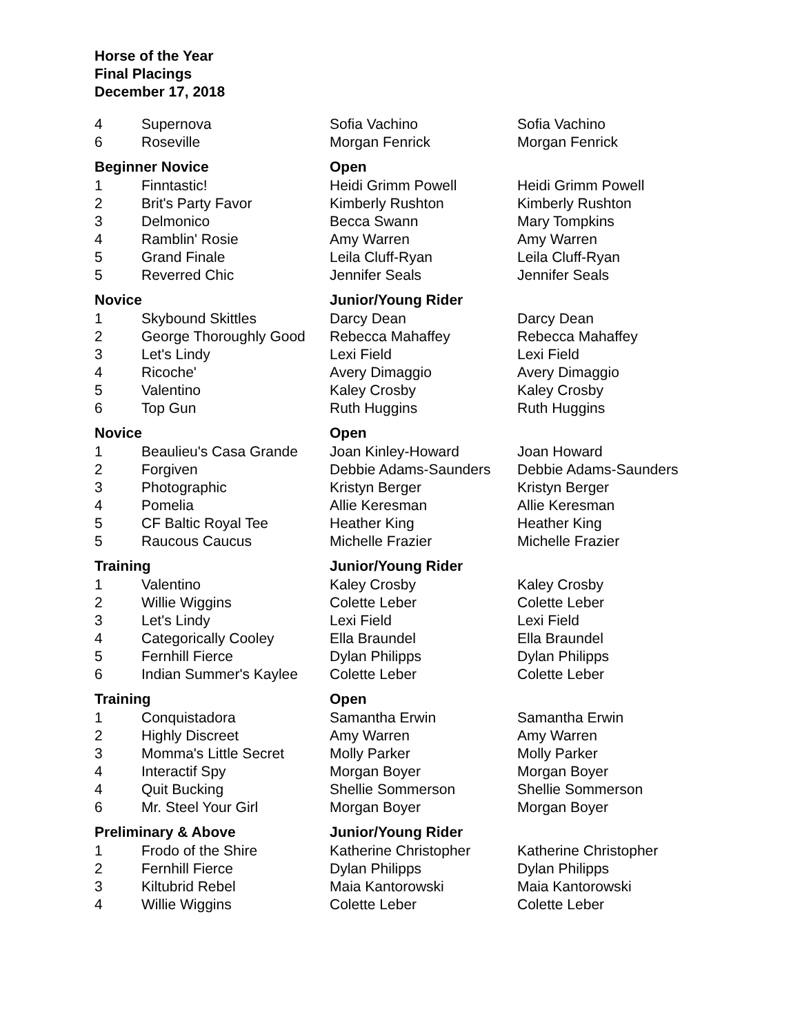Horse of the Year
Final Placings
December 17, 2018
| 4 | Supernova | Sofia Vachino | Sofia Vachino |
| 6 | Roseville | Morgan Fenrick | Morgan Fenrick |
| Beginner Novice | | Open | |
| 1 | Finntastic! | Heidi Grimm Powell | Heidi Grimm Powell |
| 2 | Brit's Party Favor | Kimberly Rushton | Kimberly Rushton |
| 3 | Delmonico | Becca Swann | Mary Tompkins |
| 4 | Ramblin' Rosie | Amy Warren | Amy Warren |
| 5 | Grand Finale | Leila Cluff-Ryan | Leila Cluff-Ryan |
| 5 | Reverred Chic | Jennifer Seals | Jennifer Seals |
| Novice | | Junior/Young Rider | |
| 1 | Skybound Skittles | Darcy Dean | Darcy Dean |
| 2 | George Thoroughly Good | Rebecca Mahaffey | Rebecca Mahaffey |
| 3 | Let's Lindy | Lexi Field | Lexi Field |
| 4 | Ricoche' | Avery Dimaggio | Avery Dimaggio |
| 5 | Valentino | Kaley Crosby | Kaley Crosby |
| 6 | Top Gun | Ruth Huggins | Ruth Huggins |
| Novice | | Open | |
| 1 | Beaulieu's Casa Grande | Joan Kinley-Howard | Joan Howard |
| 2 | Forgiven | Debbie Adams-Saunders | Debbie Adams-Saunders |
| 3 | Photographic | Kristyn Berger | Kristyn Berger |
| 4 | Pomelia | Allie Keresman | Allie Keresman |
| 5 | CF Baltic Royal Tee | Heather King | Heather King |
| 5 | Raucous Caucus | Michelle Frazier | Michelle Frazier |
| Training | | Junior/Young Rider | |
| 1 | Valentino | Kaley Crosby | Kaley Crosby |
| 2 | Willie Wiggins | Colette Leber | Colette Leber |
| 3 | Let's Lindy | Lexi Field | Lexi Field |
| 4 | Categorically Cooley | Ella Braundel | Ella Braundel |
| 5 | Fernhill Fierce | Dylan Philipps | Dylan Philipps |
| 6 | Indian Summer's Kaylee | Colette Leber | Colette Leber |
| Training | | Open | |
| 1 | Conquistadora | Samantha Erwin | Samantha Erwin |
| 2 | Highly Discreet | Amy Warren | Amy Warren |
| 3 | Momma's Little Secret | Molly Parker | Molly Parker |
| 4 | Interactif Spy | Morgan Boyer | Morgan Boyer |
| 4 | Quit Bucking | Shellie Sommerson | Shellie Sommerson |
| 6 | Mr. Steel Your Girl | Morgan Boyer | Morgan Boyer |
| Preliminary & Above | | Junior/Young Rider | |
| 1 | Frodo of the Shire | Katherine Christopher | Katherine Christopher |
| 2 | Fernhill Fierce | Dylan Philipps | Dylan Philipps |
| 3 | Kiltubrid Rebel | Maia Kantorowski | Maia Kantorowski |
| 4 | Willie Wiggins | Colette Leber | Colette Leber |